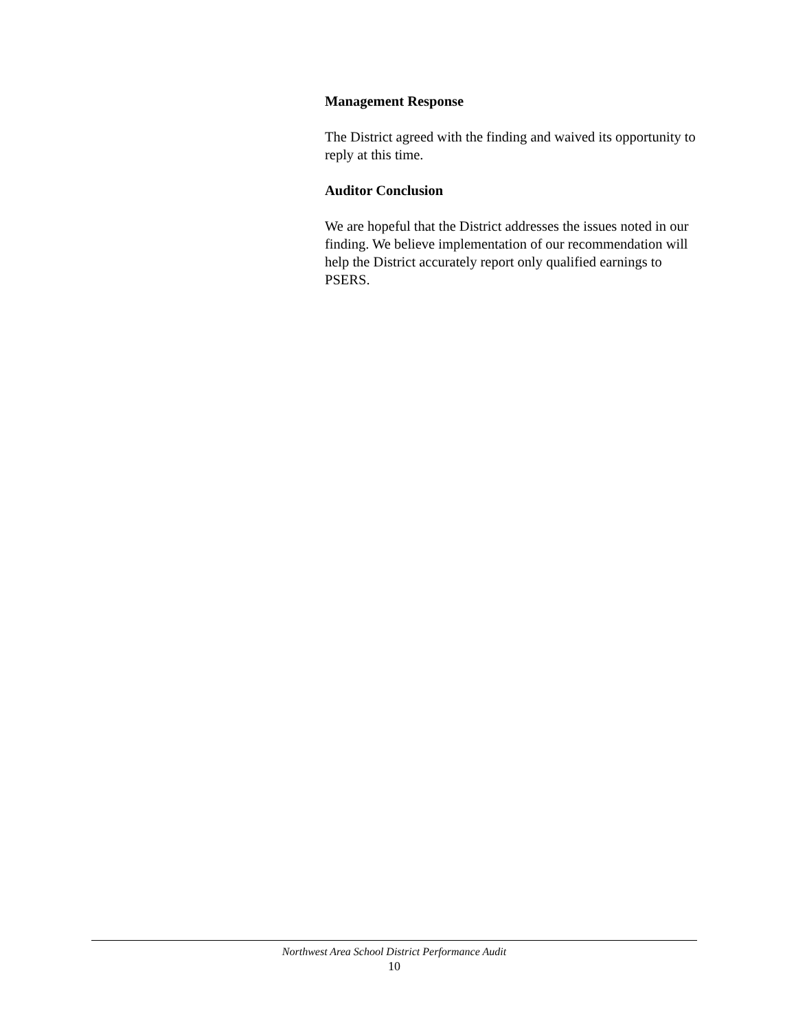Management Response
The District agreed with the finding and waived its opportunity to reply at this time.
Auditor Conclusion
We are hopeful that the District addresses the issues noted in our finding. We believe implementation of our recommendation will help the District accurately report only qualified earnings to PSERS.
Northwest Area School District Performance Audit
10